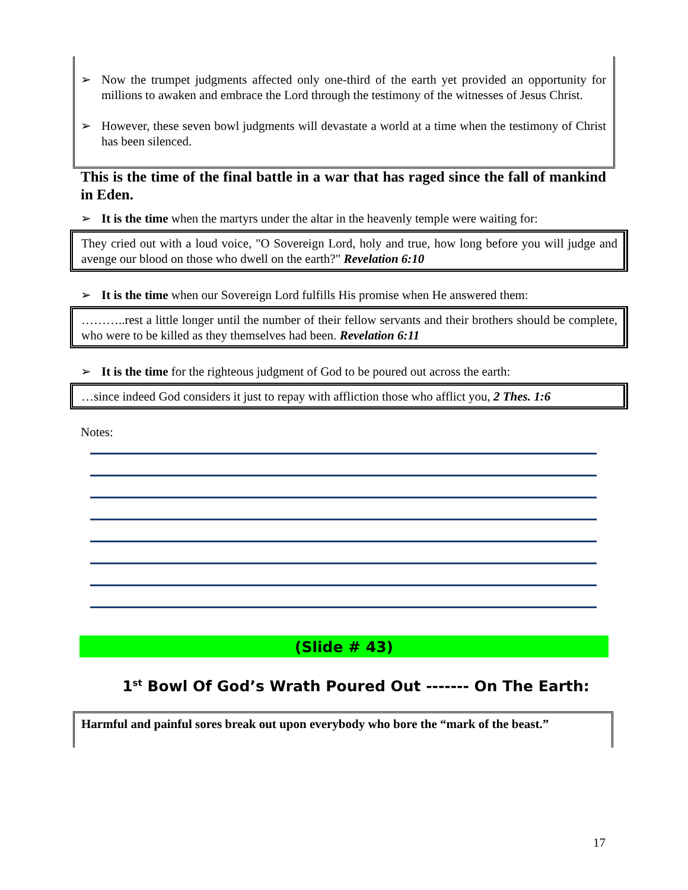➢ Now the trumpet judgments affected only one-third of the earth yet provided an opportunity for millions to awaken and embrace the Lord through the testimony of the witnesses of Jesus Christ.
➢ However, these seven bowl judgments will devastate a world at a time when the testimony of Christ has been silenced.
This is the time of the final battle in a war that has raged since the fall of mankind in Eden.
➢ It is the time when the martyrs under the altar in the heavenly temple were waiting for:
They cried out with a loud voice, "O Sovereign Lord, holy and true, how long before you will judge and avenge our blood on those who dwell on the earth?" Revelation 6:10
➢ It is the time when our Sovereign Lord fulfills His promise when He answered them:
………..rest a little longer until the number of their fellow servants and their brothers should be complete, who were to be killed as they themselves had been. Revelation 6:11
➢ It is the time for the righteous judgment of God to be poured out across the earth:
…since indeed God considers it just to repay with affliction those who afflict you, 2 Thes. 1:6
Notes:
(Slide # 43)
1<sup>st</sup> Bowl Of God’s Wrath Poured Out ------- On The Earth:
Harmful and painful sores break out upon everybody who bore the “mark of the beast.”
17